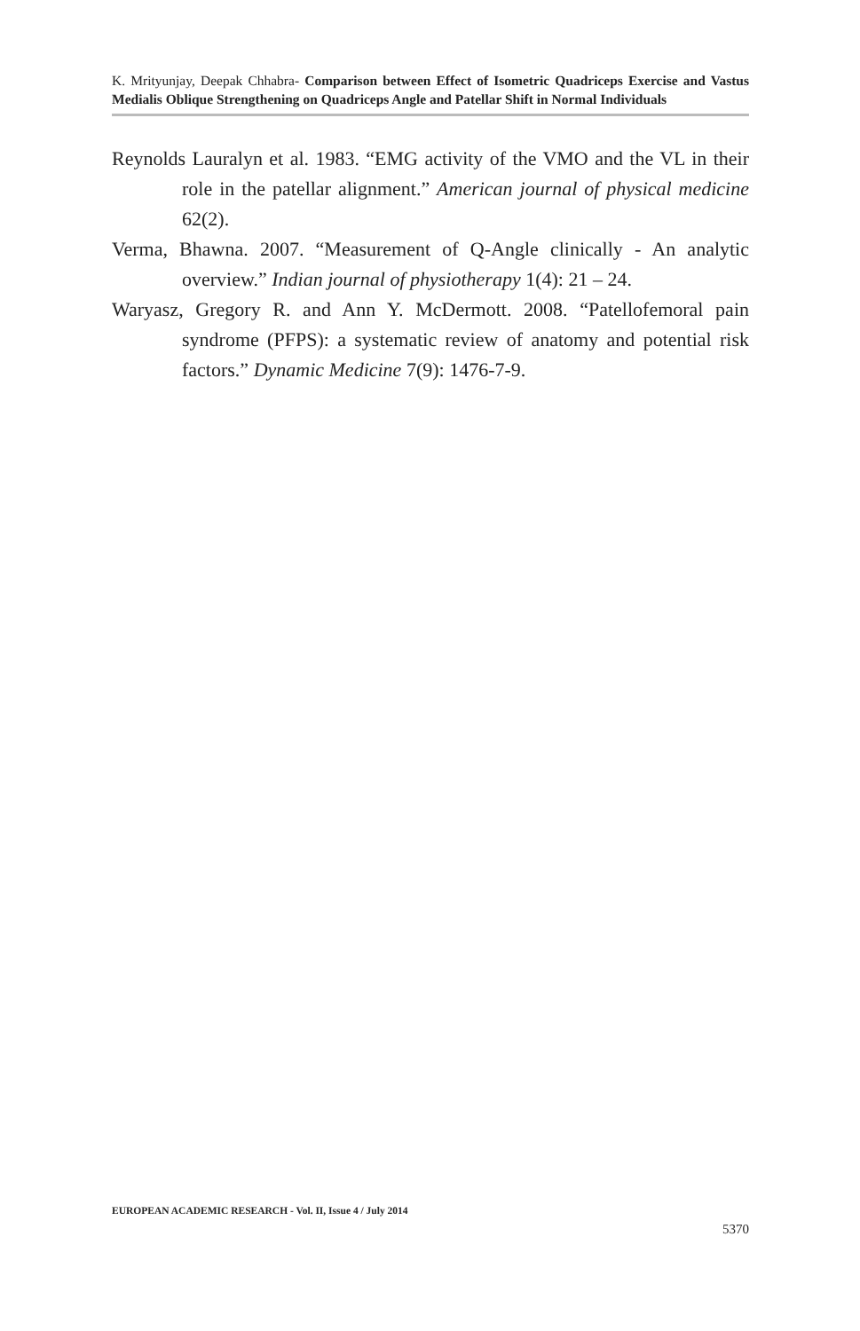K. Mrityunjay, Deepak Chhabra- Comparison between Effect of Isometric Quadriceps Exercise and Vastus Medialis Oblique Strengthening on Quadriceps Angle and Patellar Shift in Normal Individuals
Reynolds Lauralyn et al. 1983. “EMG activity of the VMO and the VL in their role in the patellar alignment.” American journal of physical medicine 62(2).
Verma, Bhawna. 2007. “Measurement of Q-Angle clinically - An analytic overview.” Indian journal of physiotherapy 1(4): 21 – 24.
Waryasz, Gregory R. and Ann Y. McDermott. 2008. “Patellofemoral pain syndrome (PFPS): a systematic review of anatomy and potential risk factors.” Dynamic Medicine 7(9): 1476-7-9.
EUROPEAN ACADEMIC RESEARCH - Vol. II, Issue 4 / July 2014
5370